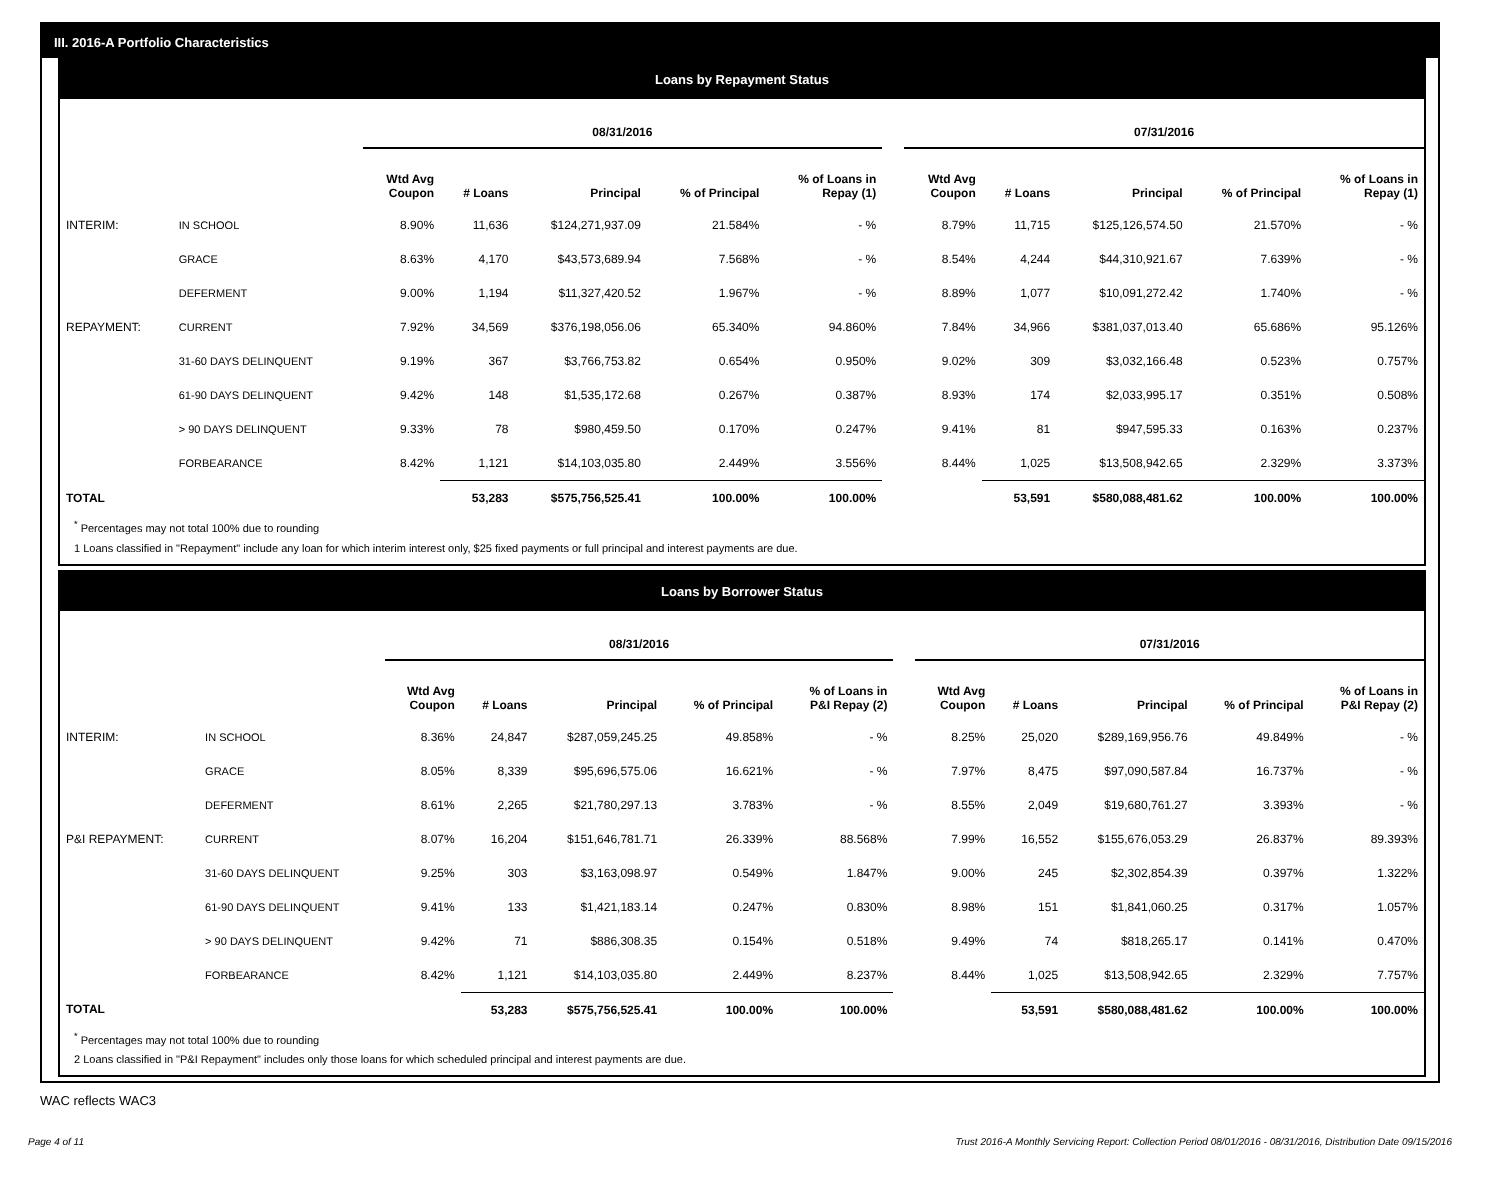III. 2016-A Portfolio Characteristics
Loans by Repayment Status
| | | 08/31/2016 | | | | | | 07/31/2016 | | | | |
| --- | --- | --- | --- | --- | --- | --- | --- | --- | --- | --- | --- | --- |
| | | Wtd Avg Coupon | # Loans | Principal | % of Principal | % of Loans in Repay (1) | | Wtd Avg Coupon | # Loans | Principal | % of Principal | % of Loans in Repay (1) |
| INTERIM: | IN SCHOOL | 8.90% | 11,636 | $124,271,937.09 | 21.584% | - % | | 8.79% | 11,715 | $125,126,574.50 | 21.570% | - % |
| | GRACE | 8.63% | 4,170 | $43,573,689.94 | 7.568% | - % | | 8.54% | 4,244 | $44,310,921.67 | 7.639% | - % |
| | DEFERMENT | 9.00% | 1,194 | $11,327,420.52 | 1.967% | - % | | 8.89% | 1,077 | $10,091,272.42 | 1.740% | - % |
| REPAYMENT: | CURRENT | 7.92% | 34,569 | $376,198,056.06 | 65.340% | 94.860% | | 7.84% | 34,966 | $381,037,013.40 | 65.686% | 95.126% |
| | 31-60 DAYS DELINQUENT | 9.19% | 367 | $3,766,753.82 | 0.654% | 0.950% | | 9.02% | 309 | $3,032,166.48 | 0.523% | 0.757% |
| | 61-90 DAYS DELINQUENT | 9.42% | 148 | $1,535,172.68 | 0.267% | 0.387% | | 8.93% | 174 | $2,033,995.17 | 0.351% | 0.508% |
| | > 90 DAYS DELINQUENT | 9.33% | 78 | $980,459.50 | 0.170% | 0.247% | | 9.41% | 81 | $947,595.33 | 0.163% | 0.237% |
| | FORBEARANCE | 8.42% | 1,121 | $14,103,035.80 | 2.449% | 3.556% | | 8.44% | 1,025 | $13,508,942.65 | 2.329% | 3.373% |
| TOTAL | | | 53,283 | $575,756,525.41 | 100.00% | 100.00% | | | 53,591 | $580,088,481.62 | 100.00% | 100.00% |
<sup>*</sup> Percentages may not total 100% due to rounding
1 Loans classified in "Repayment" include any loan for which interim interest only, $25 fixed payments or full principal and interest payments are due.
Loans by Borrower Status
| | | 08/31/2016 | | | | | | 07/31/2016 | | | | |
| --- | --- | --- | --- | --- | --- | --- | --- | --- | --- | --- | --- | --- |
| | | Wtd Avg Coupon | # Loans | Principal | % of Principal | % of Loans in P&I Repay (2) | | Wtd Avg Coupon | # Loans | Principal | % of Principal | % of Loans in P&I Repay (2) |
| INTERIM: | IN SCHOOL | 8.36% | 24,847 | $287,059,245.25 | 49.858% | - % | | 8.25% | 25,020 | $289,169,956.76 | 49.849% | - % |
| | GRACE | 8.05% | 8,339 | $95,696,575.06 | 16.621% | - % | | 7.97% | 8,475 | $97,090,587.84 | 16.737% | - % |
| | DEFERMENT | 8.61% | 2,265 | $21,780,297.13 | 3.783% | - % | | 8.55% | 2,049 | $19,680,761.27 | 3.393% | - % |
| P&I REPAYMENT: | CURRENT | 8.07% | 16,204 | $151,646,781.71 | 26.339% | 88.568% | | 7.99% | 16,552 | $155,676,053.29 | 26.837% | 89.393% |
| | 31-60 DAYS DELINQUENT | 9.25% | 303 | $3,163,098.97 | 0.549% | 1.847% | | 9.00% | 245 | $2,302,854.39 | 0.397% | 1.322% |
| | 61-90 DAYS DELINQUENT | 9.41% | 133 | $1,421,183.14 | 0.247% | 0.830% | | 8.98% | 151 | $1,841,060.25 | 0.317% | 1.057% |
| | > 90 DAYS DELINQUENT | 9.42% | 71 | $886,308.35 | 0.154% | 0.518% | | 9.49% | 74 | $818,265.17 | 0.141% | 0.470% |
| | FORBEARANCE | 8.42% | 1,121 | $14,103,035.80 | 2.449% | 8.237% | | 8.44% | 1,025 | $13,508,942.65 | 2.329% | 7.757% |
| TOTAL | | | 53,283 | $575,756,525.41 | 100.00% | 100.00% | | | 53,591 | $580,088,481.62 | 100.00% | 100.00% |
<sup>*</sup> Percentages may not total 100% due to rounding
2 Loans classified in "P&I Repayment" includes only those loans for which scheduled principal and interest payments are due.
WAC reflects WAC3
Page 4 of 11 Trust 2016-A Monthly Servicing Report: Collection Period 08/01/2016 - 08/31/2016, Distribution Date 09/15/2016